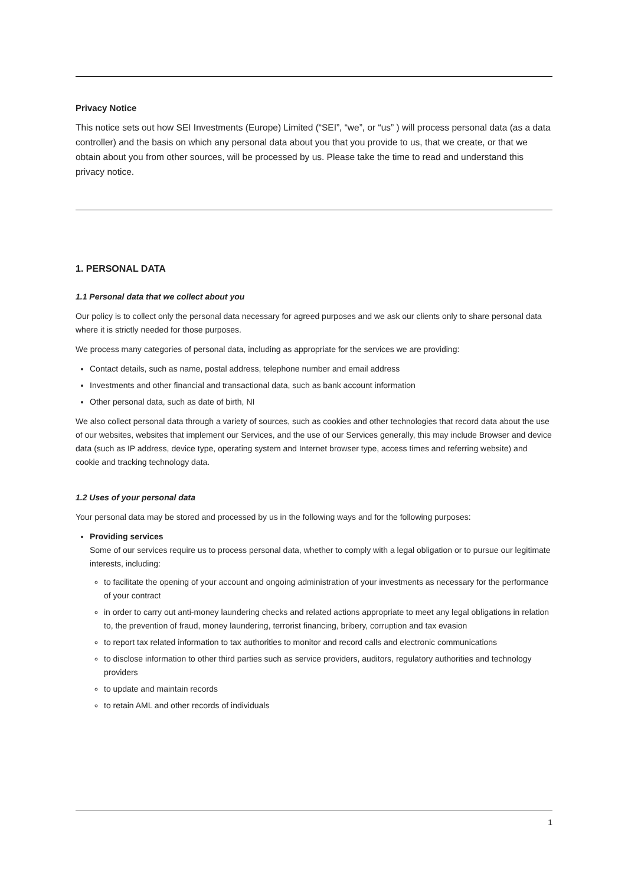Privacy Notice
This notice sets out how SEI Investments (Europe) Limited (“SEI”, “we”, or “us” ) will process personal data (as a data controller) and the basis on which any personal data about you that you provide to us, that we create, or that we obtain about you from other sources, will be processed by us. Please take the time to read and understand this privacy notice.
1. PERSONAL DATA
1.1 Personal data that we collect about you
Our policy is to collect only the personal data necessary for agreed purposes and we ask our clients only to share personal data where it is strictly needed for those purposes.
We process many categories of personal data, including as appropriate for the services we are providing:
Contact details, such as name, postal address, telephone number and email address
Investments and other financial and transactional data, such as bank account information
Other personal data, such as date of birth, NI
We also collect personal data through a variety of sources, such as cookies and other technologies that record data about the use of our websites, websites that implement our Services, and the use of our Services generally, this may include Browser and device data (such as IP address, device type, operating system and Internet browser type, access times and referring website) and cookie and tracking technology data.
1.2 Uses of your personal data
Your personal data may be stored and processed by us in the following ways and for the following purposes:
Providing services
Some of our services require us to process personal data, whether to comply with a legal obligation or to pursue our legitimate interests, including:
to facilitate the opening of your account and ongoing administration of your investments as necessary for the performance of your contract
in order to carry out anti-money laundering checks and related actions appropriate to meet any legal obligations in relation to, the prevention of fraud, money laundering, terrorist financing, bribery, corruption and tax evasion
to report tax related information to tax authorities to monitor and record calls and electronic communications
to disclose information to other third parties such as service providers, auditors, regulatory authorities and technology providers
to update and maintain records
to retain AML and other records of individuals
1